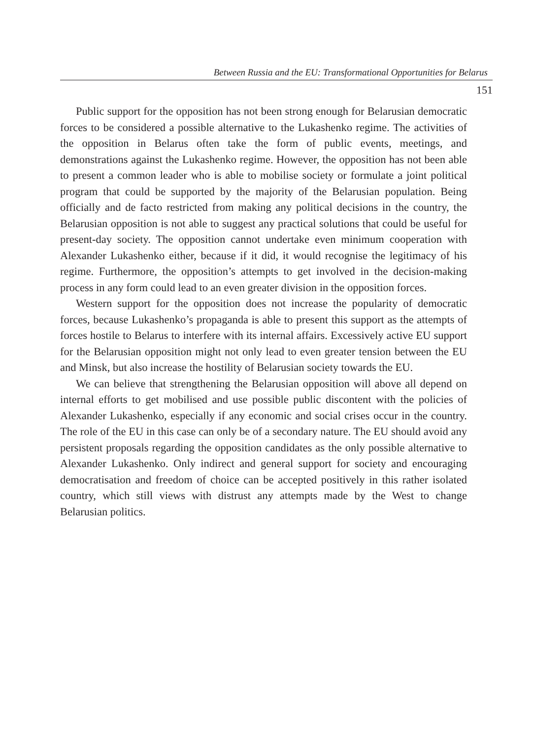Between Russia and the EU: Transformational Opportunities for Belarus
151
Public support for the opposition has not been strong enough for Belarusian democratic forces to be considered a possible alternative to the Lukashenko regime. The activities of the opposition in Belarus often take the form of public events, meetings, and demonstrations against the Lukashenko regime. However, the opposition has not been able to present a common leader who is able to mobilise society or formulate a joint political program that could be supported by the majority of the Belarusian population. Being officially and de facto restricted from making any political decisions in the country, the Belarusian opposition is not able to suggest any practical solutions that could be useful for present-day society. The opposition cannot undertake even minimum cooperation with Alexander Lukashenko either, because if it did, it would recognise the legitimacy of his regime. Furthermore, the opposition’s attempts to get involved in the decision-making process in any form could lead to an even greater division in the opposition forces.
Western support for the opposition does not increase the popularity of democratic forces, because Lukashenko’s propaganda is able to present this support as the attempts of forces hostile to Belarus to interfere with its internal affairs. Excessively active EU support for the Belarusian opposition might not only lead to even greater tension between the EU and Minsk, but also increase the hostility of Belarusian society towards the EU.
We can believe that strengthening the Belarusian opposition will above all depend on internal efforts to get mobilised and use possible public discontent with the policies of Alexander Lukashenko, especially if any economic and social crises occur in the country. The role of the EU in this case can only be of a secondary nature. The EU should avoid any persistent proposals regarding the opposition candidates as the only possible alternative to Alexander Lukashenko. Only indirect and general support for society and encouraging democratisation and freedom of choice can be accepted positively in this rather isolated country, which still views with distrust any attempts made by the West to change Belarusian politics.